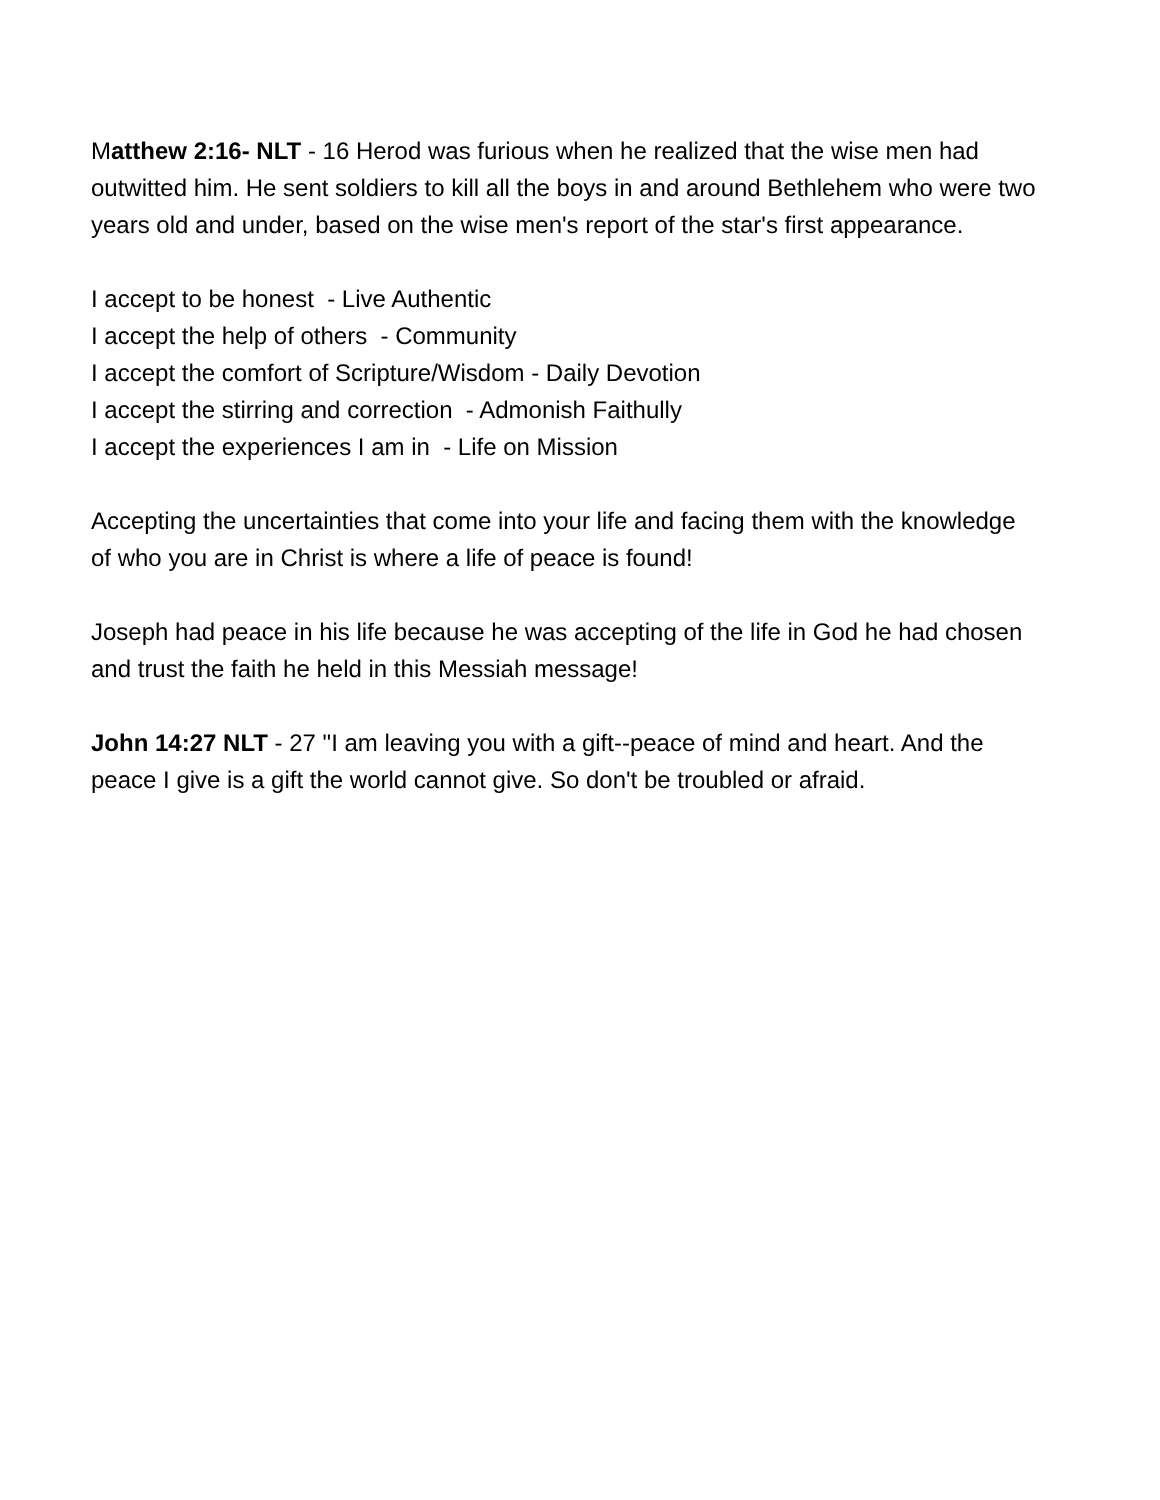Matthew 2:16- NLT - 16 Herod was furious when he realized that the wise men had outwitted him. He sent soldiers to kill all the boys in and around Bethlehem who were two years old and under, based on the wise men's report of the star's first appearance.
I accept to be honest - Live Authentic
I accept the help of others - Community
I accept the comfort of Scripture/Wisdom - Daily Devotion
I accept the stirring and correction - Admonish Faithully
I accept the experiences I am in - Life on Mission
Accepting the uncertainties that come into your life and facing them with the knowledge of who you are in Christ is where a life of peace is found!
Joseph had peace in his life because he was accepting of the life in God he had chosen and trust the faith he held in this Messiah message!
John 14:27 NLT - 27 "I am leaving you with a gift--peace of mind and heart. And the peace I give is a gift the world cannot give. So don't be troubled or afraid.